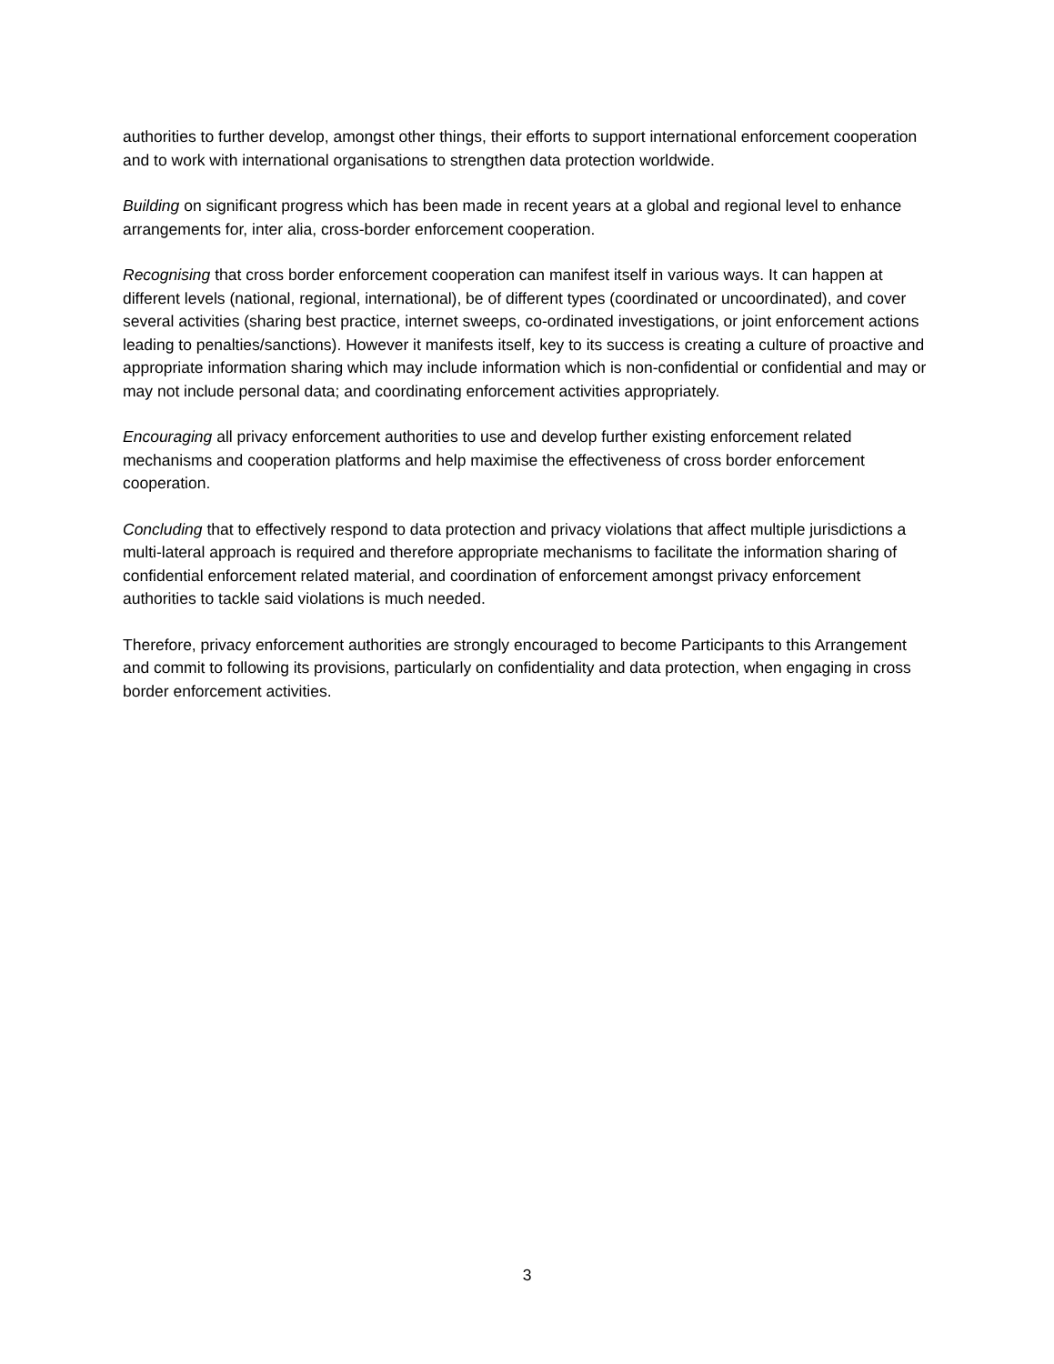authorities to further develop, amongst other things, their efforts to support international enforcement cooperation and to work with international organisations to strengthen data protection worldwide.
Building on significant progress which has been made in recent years at a global and regional level to enhance arrangements for, inter alia, cross-border enforcement cooperation.
Recognising that cross border enforcement cooperation can manifest itself in various ways. It can happen at different levels (national, regional, international), be of different types (coordinated or uncoordinated), and cover several activities (sharing best practice, internet sweeps, co-ordinated investigations, or joint enforcement actions leading to penalties/sanctions). However it manifests itself, key to its success is creating a culture of proactive and appropriate information sharing which may include information which is non-confidential or confidential and may or may not include personal data; and coordinating enforcement activities appropriately.
Encouraging all privacy enforcement authorities to use and develop further existing enforcement related mechanisms and cooperation platforms and help maximise the effectiveness of cross border enforcement cooperation.
Concluding that to effectively respond to data protection and privacy violations that affect multiple jurisdictions a multi-lateral approach is required and therefore appropriate mechanisms to facilitate the information sharing of confidential enforcement related material, and coordination of enforcement amongst privacy enforcement authorities to tackle said violations is much needed.
Therefore, privacy enforcement authorities are strongly encouraged to become Participants to this Arrangement and commit to following its provisions, particularly on confidentiality and data protection, when engaging in cross border enforcement activities.
3